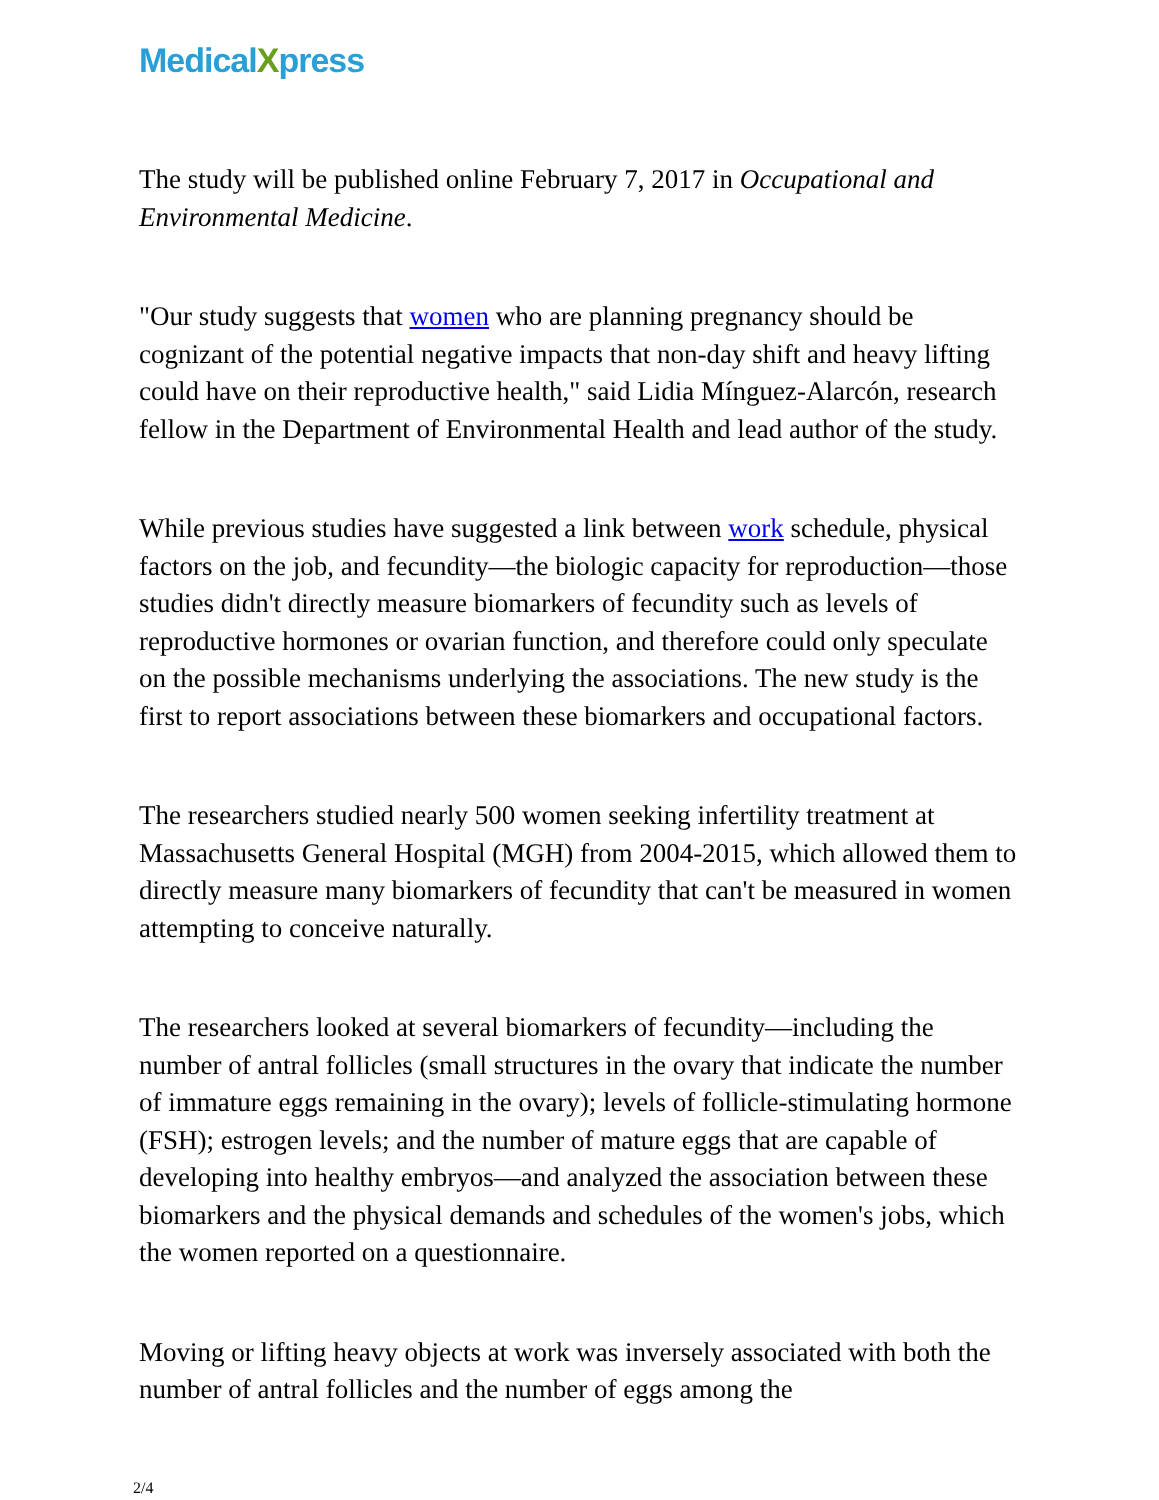MedicalXpress
The study will be published online February 7, 2017 in Occupational and Environmental Medicine.
"Our study suggests that women who are planning pregnancy should be cognizant of the potential negative impacts that non-day shift and heavy lifting could have on their reproductive health," said Lidia Mínguez-Alarcón, research fellow in the Department of Environmental Health and lead author of the study.
While previous studies have suggested a link between work schedule, physical factors on the job, and fecundity—the biologic capacity for reproduction—those studies didn't directly measure biomarkers of fecundity such as levels of reproductive hormones or ovarian function, and therefore could only speculate on the possible mechanisms underlying the associations. The new study is the first to report associations between these biomarkers and occupational factors.
The researchers studied nearly 500 women seeking infertility treatment at Massachusetts General Hospital (MGH) from 2004-2015, which allowed them to directly measure many biomarkers of fecundity that can't be measured in women attempting to conceive naturally.
The researchers looked at several biomarkers of fecundity—including the number of antral follicles (small structures in the ovary that indicate the number of immature eggs remaining in the ovary); levels of follicle-stimulating hormone (FSH); estrogen levels; and the number of mature eggs that are capable of developing into healthy embryos—and analyzed the association between these biomarkers and the physical demands and schedules of the women's jobs, which the women reported on a questionnaire.
Moving or lifting heavy objects at work was inversely associated with both the number of antral follicles and the number of eggs among the
2/4